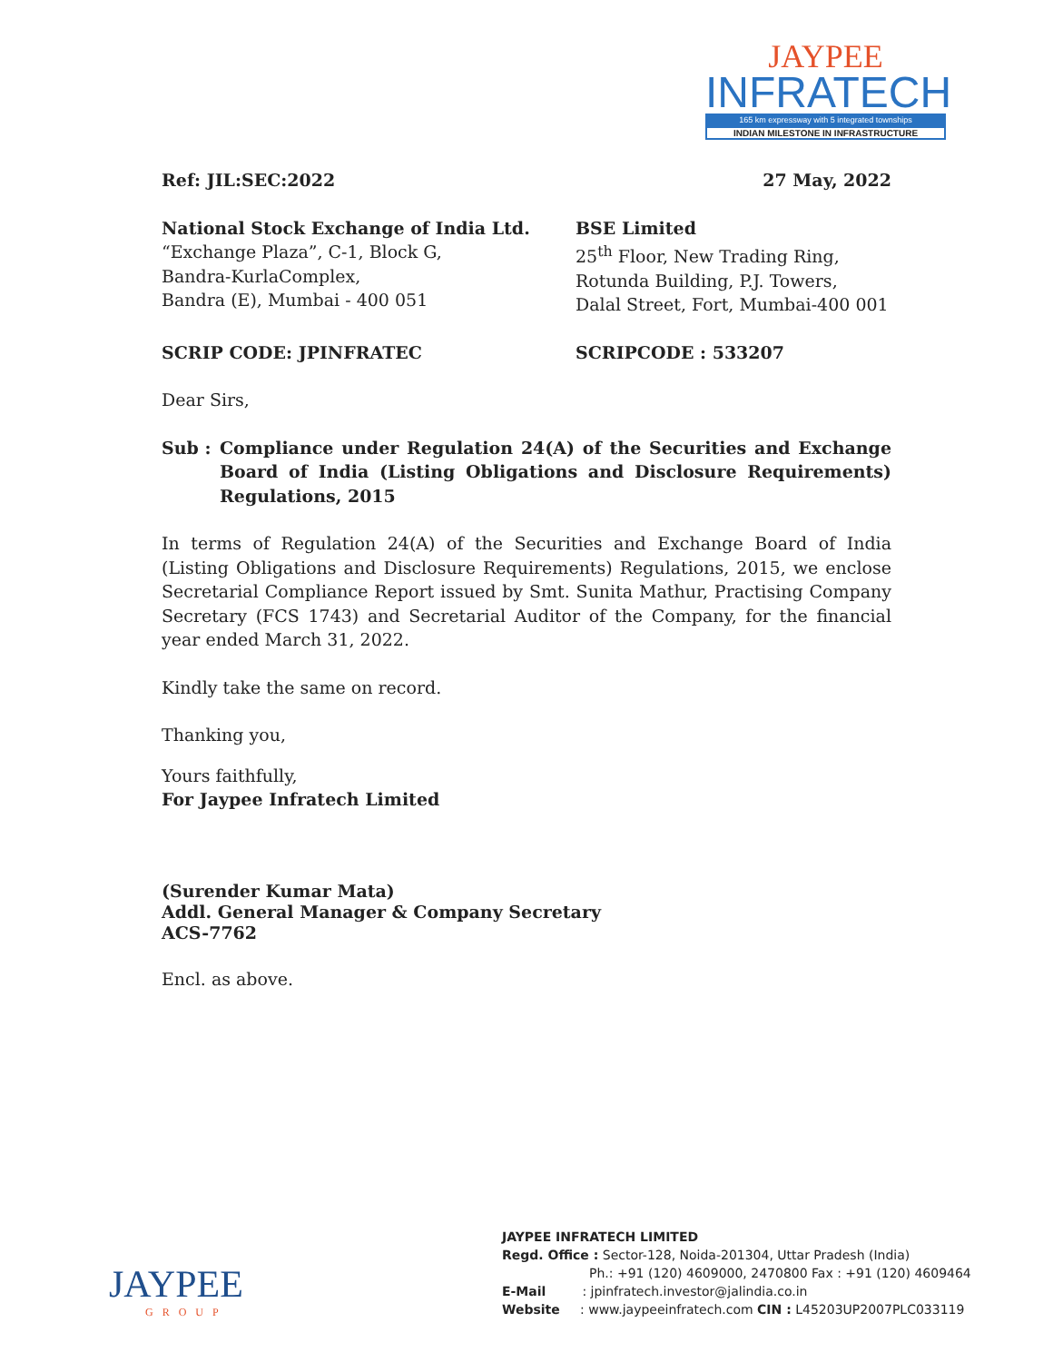JAYPEE
INFRATECH
165 km expressway with 5 integrated townships
INDIAN MILESTONE IN INFRASTRUCTURE
Ref: JIL:SEC:2022 27 May, 2022
National Stock Exchange of India Ltd.
“Exchange Plaza”, C-1, Block G,
Bandra-KurlaComplex,
Bandra (E), Mumbai - 400 051
BSE Limited
25<sup>th</sup> Floor, New Trading Ring,
Rotunda Building, P.J. Towers,
Dalal Street, Fort, Mumbai-400 001
SCRIP CODE: JPINFRATEC SCRIPCODE : 533207
Dear Sirs,
Sub : Compliance under Regulation 24(A) of the Securities and Exchange Board of India (Listing Obligations and Disclosure Requirements) Regulations, 2015
In terms of Regulation 24(A) of the Securities and Exchange Board of India (Listing Obligations and Disclosure Requirements) Regulations, 2015, we enclose Secretarial Compliance Report issued by Smt. Sunita Mathur, Practising Company Secretary (FCS 1743) and Secretarial Auditor of the Company, for the financial year ended March 31, 2022.
Kindly take the same on record.
Thanking you,
Yours faithfully,
For Jaypee Infratech Limited
(Surender Kumar Mata)
Addl. General Manager & Company Secretary
ACS-7762
Encl. as above.
JAYPEE
GROUP
JAYPEE INFRATECH LIMITED
Regd. Office : Sector-128, Noida-201304, Uttar Pradesh (India)
Ph.: +91 (120) 4609000, 2470800 Fax : +91 (120) 4609464
E-Mail : jpinfratech.investor@jalindia.co.in
Website : www.jaypeeinfratech.com CIN : L45203UP2007PLC033119